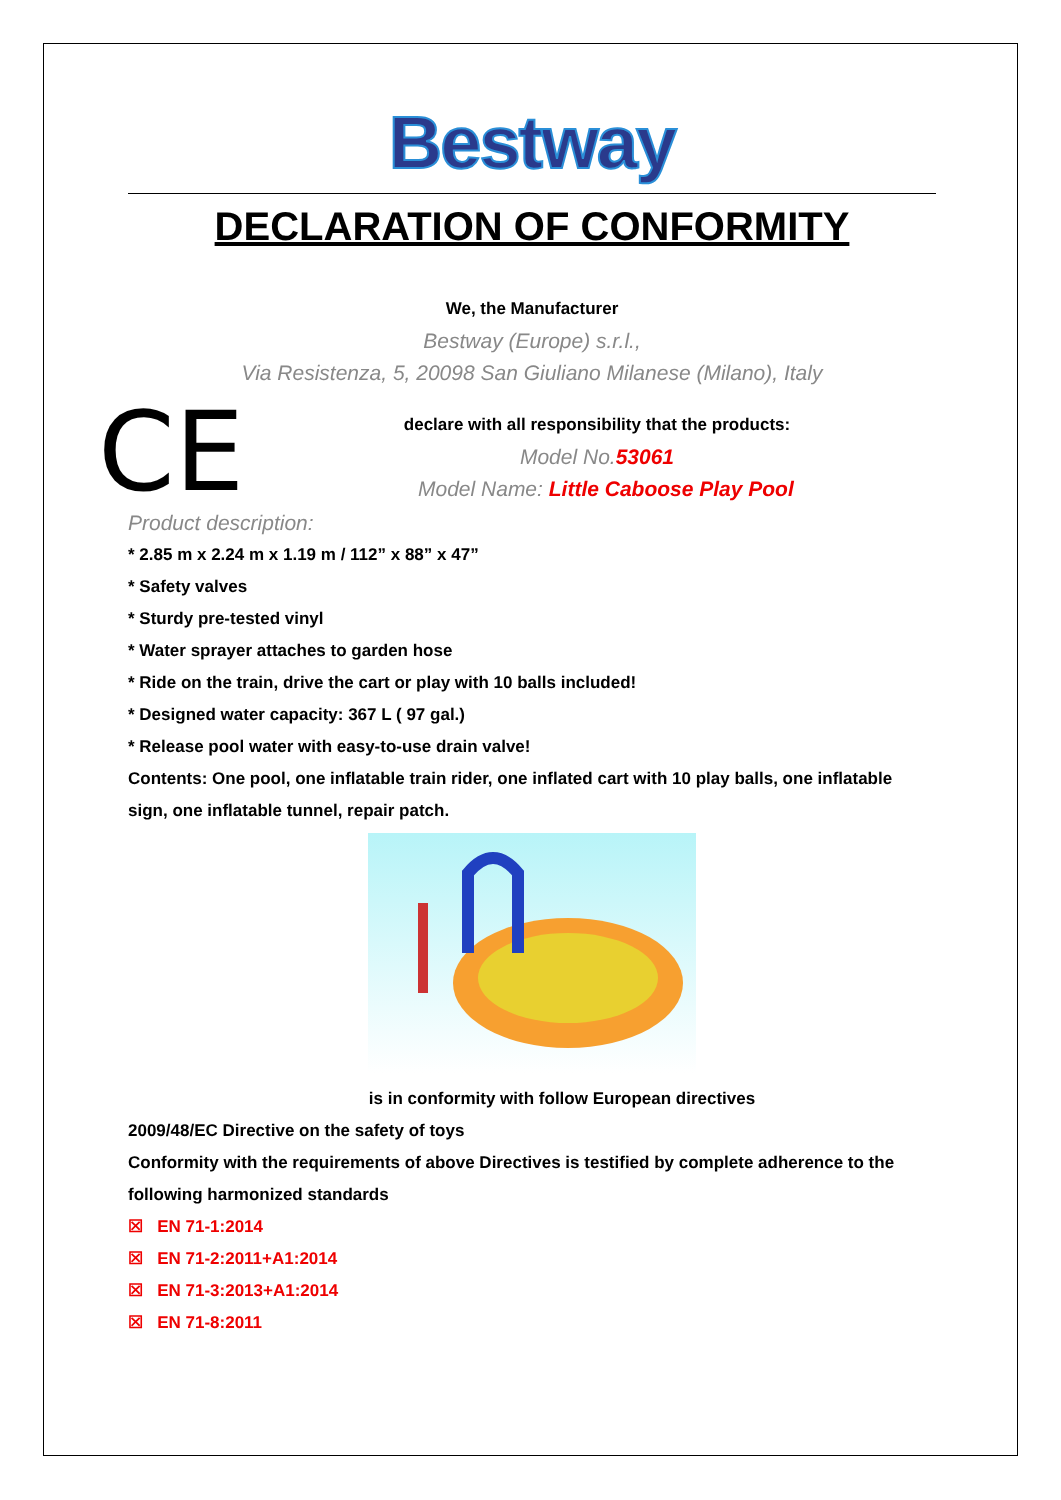Bestway
DECLARATION OF CONFORMITY
We, the Manufacturer
Bestway (Europe) s.r.l.,
Via Resistenza, 5, 20098 San Giuliano Milanese (Milano), Italy
CE
declare with all responsibility that the products:
Model No. 53061
Model Name: Little Caboose Play Pool
Product description:
* 2.85 m x 2.24 m x 1.19 m / 112” x 88” x 47”
* Safety valves
* Sturdy pre-tested vinyl
* Water sprayer attaches to garden hose
* Ride on the train, drive the cart or play with 10 balls included!
* Designed water capacity: 367 L ( 97 gal.)
* Release pool water with easy-to-use drain valve!
Contents: One pool, one inflatable train rider, one inflated cart with 10 play balls, one inflatable sign, one inflatable tunnel, repair patch.
is in conformity with follow European directives
2009/48/EC Directive on the safety of toys
Conformity with the requirements of above Directives is testified by complete adherence to the following harmonized standards
☒ EN 71-1:2014
☒ EN 71-2:2011+A1:2014
☒ EN 71-3:2013+A1:2014
☒ EN 71-8:2011